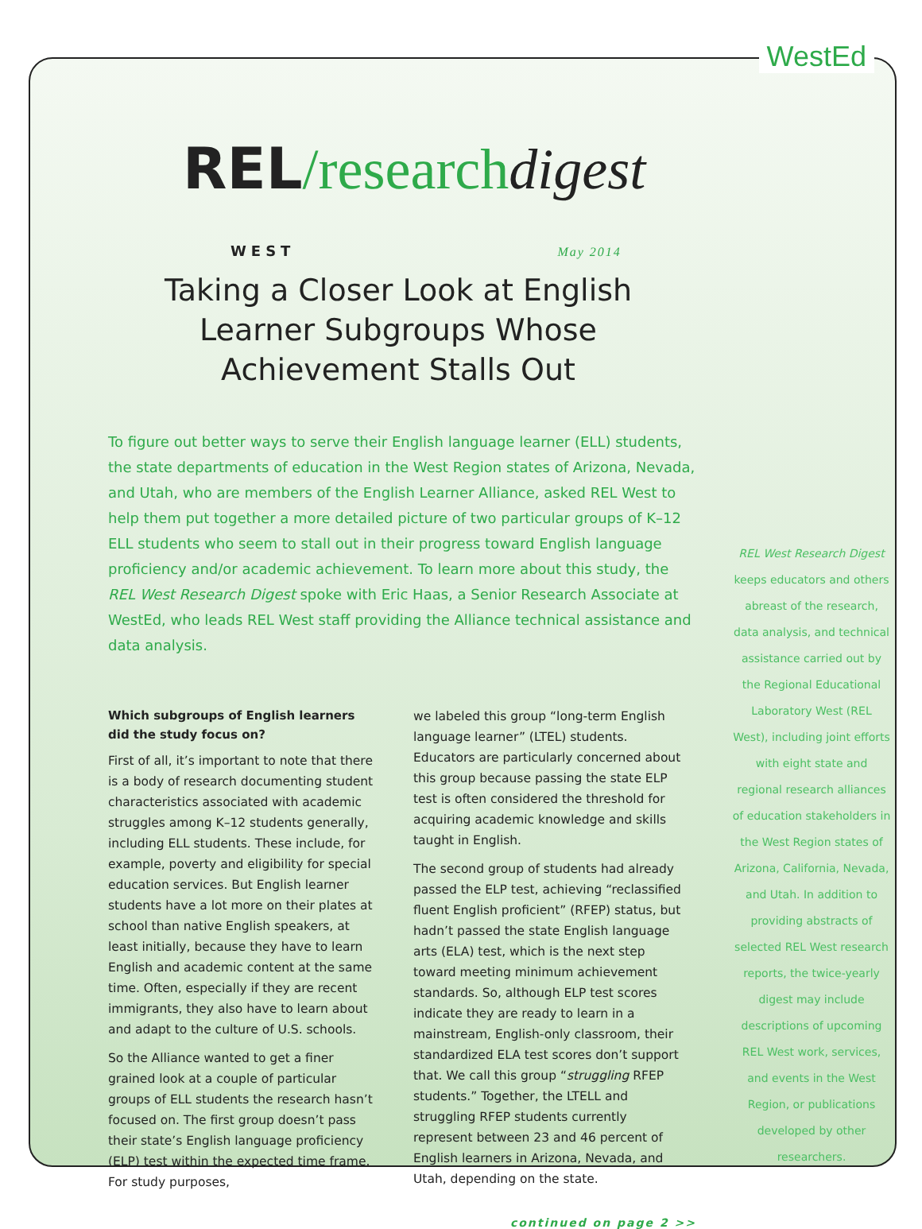WestEd
REL/research digest
WEST May 2014
Taking a Closer Look at English Learner Subgroups Whose Achievement Stalls Out
To figure out better ways to serve their English language learner (ELL) students, the state departments of education in the West Region states of Arizona, Nevada, and Utah, who are members of the English Learner Alliance, asked REL West to help them put together a more detailed picture of two particular groups of K–12 ELL students who seem to stall out in their progress toward English language proficiency and/or academic achievement. To learn more about this study, the REL West Research Digest spoke with Eric Haas, a Senior Research Associate at WestEd, who leads REL West staff providing the Alliance technical assistance and data analysis.
Which subgroups of English learners did the study focus on?
First of all, it’s important to note that there is a body of research documenting student characteristics associated with academic struggles among K–12 students generally, including ELL students. These include, for example, poverty and eligibility for special education services. But English learner students have a lot more on their plates at school than native English speakers, at least initially, because they have to learn English and academic content at the same time. Often, especially if they are recent immigrants, they also have to learn about and adapt to the culture of U.S. schools.
So the Alliance wanted to get a finer grained look at a couple of particular groups of ELL students the research hasn’t focused on. The first group doesn’t pass their state’s English language proficiency (ELP) test within the expected time frame. For study purposes,
we labeled this group “long-term English language learner” (LTEL) students. Educators are particularly concerned about this group because passing the state ELP test is often considered the threshold for acquiring academic knowledge and skills taught in English.
The second group of students had already passed the ELP test, achieving “reclassified fluent English proficient” (RFEP) status, but hadn’t passed the state English language arts (ELA) test, which is the next step toward meeting minimum achievement standards. So, although ELP test scores indicate they are ready to learn in a mainstream, English-only classroom, their standardized ELA test scores don’t support that. We call this group “struggling RFEP students.” Together, the LTELL and struggling RFEP students currently represent between 23 and 46 percent of English learners in Arizona, Nevada, and Utah, depending on the state.
continued on page 2 >>
REL West Research Digest keeps educators and others abreast of the research, data analysis, and technical assistance carried out by the Regional Educational Laboratory West (REL West), including joint efforts with eight state and regional research alliances of education stakeholders in the West Region states of Arizona, California, Nevada, and Utah. In addition to providing abstracts of selected REL West research reports, the twice-yearly digest may include descriptions of upcoming REL West work, services, and events in the West Region, or publications developed by other researchers.